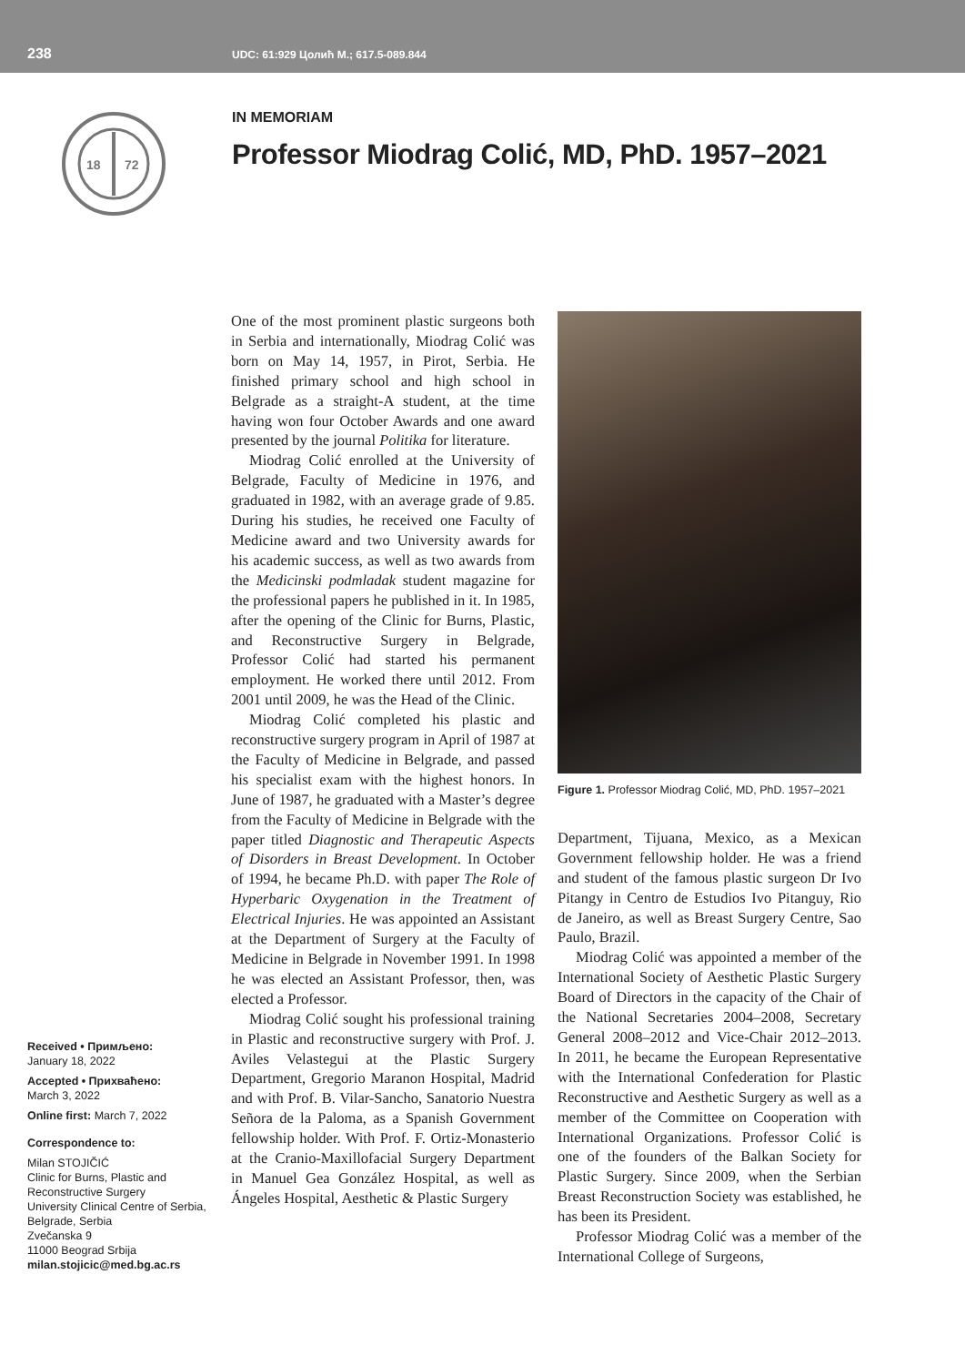238
UDC: 61:929 Цолић М.; 617.5-089.844
18
72
IN MEMORIAM
Professor Miodrag Colić, MD, PhD. 1957–2021
Received • Примљено:
January 18, 2022
Accepted • Прихваћено:
March 3, 2022
Online first: March 7, 2022
Correspondence to:
Milan STOJIČIĆ
Clinic for Burns, Plastic and Reconstructive Surgery
University Clinical Centre of Serbia, Belgrade, Serbia
Zvečanska 9
11000 Beograd Srbija
milan.stojicic@med.bg.ac.rs
One of the most prominent plastic surgeons both in Serbia and internationally, Miodrag Colić was born on May 14, 1957, in Pirot, Serbia. He finished primary school and high school in Belgrade as a straight-A student, at the time having won four October Awards and one award presented by the journal Politika for literature.
Miodrag Colić enrolled at the University of Belgrade, Faculty of Medicine in 1976, and graduated in 1982, with an average grade of 9.85. During his studies, he received one Faculty of Medicine award and two University awards for his academic success, as well as two awards from the Medicinski podmladak student magazine for the professional papers he published in it. In 1985, after the opening of the Clinic for Burns, Plastic, and Reconstructive Surgery in Belgrade, Professor Colić had started his permanent employment. He worked there until 2012. From 2001 until 2009, he was the Head of the Clinic.
Miodrag Colić completed his plastic and reconstructive surgery program in April of 1987 at the Faculty of Medicine in Belgrade, and passed his specialist exam with the highest honors. In June of 1987, he graduated with a Master’s degree from the Faculty of Medicine in Belgrade with the paper titled Diagnostic and Therapeutic Aspects of Disorders in Breast Development. In October of 1994, he became Ph.D. with paper The Role of Hyperbaric Oxygenation in the Treatment of Electrical Injuries. He was appointed an Assistant at the Department of Surgery at the Faculty of Medicine in Belgrade in November 1991. In 1998 he was elected an Assistant Professor, then, was elected a Professor.
Miodrag Colić sought his professional training in Plastic and reconstructive surgery with Prof. J. Aviles Velastegui at the Plastic Surgery Department, Gregorio Maranon Hospital, Madrid and with Prof. B. Vilar-Sancho, Sanatorio Nuestra Señora de la Paloma, as a Spanish Government fellowship holder. With Prof. F. Ortiz-Monasterio at the Cranio-Maxillofacial Surgery Department in Manuel Gea González Hospital, as well as Ángeles Hospital, Aesthetic & Plastic Surgery
Figure 1. Professor Miodrag Colić, MD, PhD. 1957–2021
Department, Tijuana, Mexico, as a Mexican Government fellowship holder. He was a friend and student of the famous plastic surgeon Dr Ivo Pitangy in Centro de Estudios Ivo Pitanguy, Rio de Janeiro, as well as Breast Surgery Centre, Sao Paulo, Brazil.
Miodrag Colić was appointed a member of the International Society of Aesthetic Plastic Surgery Board of Directors in the capacity of the Chair of the National Secretaries 2004–2008, Secretary General 2008–2012 and Vice-Chair 2012–2013. In 2011, he became the European Representative with the International Confederation for Plastic Reconstructive and Aesthetic Surgery as well as a member of the Committee on Cooperation with International Organizations. Professor Colić is one of the founders of the Balkan Society for Plastic Surgery. Since 2009, when the Serbian Breast Reconstruction Society was established, he has been its President.
Professor Miodrag Colić was a member of the International College of Surgeons,